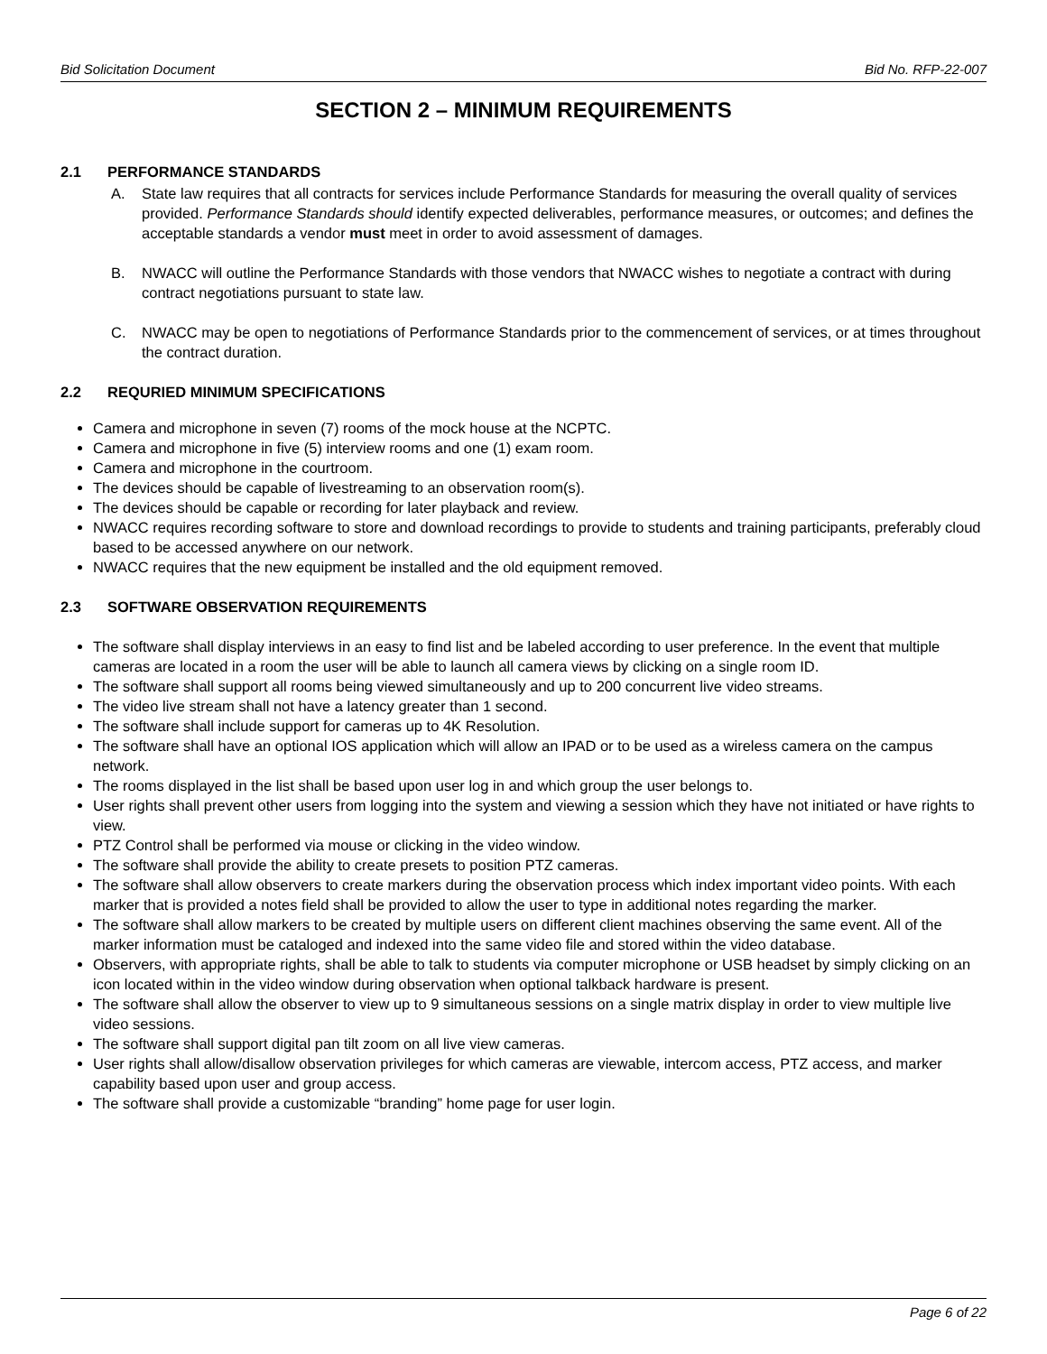Bid Solicitation Document Bid No. RFP-22-007
SECTION 2 – MINIMUM REQUIREMENTS
2.1 PERFORMANCE STANDARDS
A. State law requires that all contracts for services include Performance Standards for measuring the overall quality of services provided. Performance Standards should identify expected deliverables, performance measures, or outcomes; and defines the acceptable standards a vendor must meet in order to avoid assessment of damages.
B. NWACC will outline the Performance Standards with those vendors that NWACC wishes to negotiate a contract with during contract negotiations pursuant to state law.
C. NWACC may be open to negotiations of Performance Standards prior to the commencement of services, or at times throughout the contract duration.
2.2 REQURIED MINIMUM SPECIFICATIONS
Camera and microphone in seven (7) rooms of the mock house at the NCPTC.
Camera and microphone in five (5) interview rooms and one (1) exam room.
Camera and microphone in the courtroom.
The devices should be capable of livestreaming to an observation room(s).
The devices should be capable or recording for later playback and review.
NWACC requires recording software to store and download recordings to provide to students and training participants, preferably cloud based to be accessed anywhere on our network.
NWACC requires that the new equipment be installed and the old equipment removed.
2.3 SOFTWARE OBSERVATION REQUIREMENTS
The software shall display interviews in an easy to find list and be labeled according to user preference. In the event that multiple cameras are located in a room the user will be able to launch all camera views by clicking on a single room ID.
The software shall support all rooms being viewed simultaneously and up to 200 concurrent live video streams.
The video live stream shall not have a latency greater than 1 second.
The software shall include support for cameras up to 4K Resolution.
The software shall have an optional IOS application which will allow an IPAD or to be used as a wireless camera on the campus network.
The rooms displayed in the list shall be based upon user log in and which group the user belongs to.
User rights shall prevent other users from logging into the system and viewing a session which they have not initiated or have rights to view.
PTZ Control shall be performed via mouse or clicking in the video window.
The software shall provide the ability to create presets to position PTZ cameras.
The software shall allow observers to create markers during the observation process which index important video points. With each marker that is provided a notes field shall be provided to allow the user to type in additional notes regarding the marker.
The software shall allow markers to be created by multiple users on different client machines observing the same event. All of the marker information must be cataloged and indexed into the same video file and stored within the video database.
Observers, with appropriate rights, shall be able to talk to students via computer microphone or USB headset by simply clicking on an icon located within in the video window during observation when optional talkback hardware is present.
The software shall allow the observer to view up to 9 simultaneous sessions on a single matrix display in order to view multiple live video sessions.
The software shall support digital pan tilt zoom on all live view cameras.
User rights shall allow/disallow observation privileges for which cameras are viewable, intercom access, PTZ access, and marker capability based upon user and group access.
The software shall provide a customizable “branding” home page for user login.
Page 6 of 22